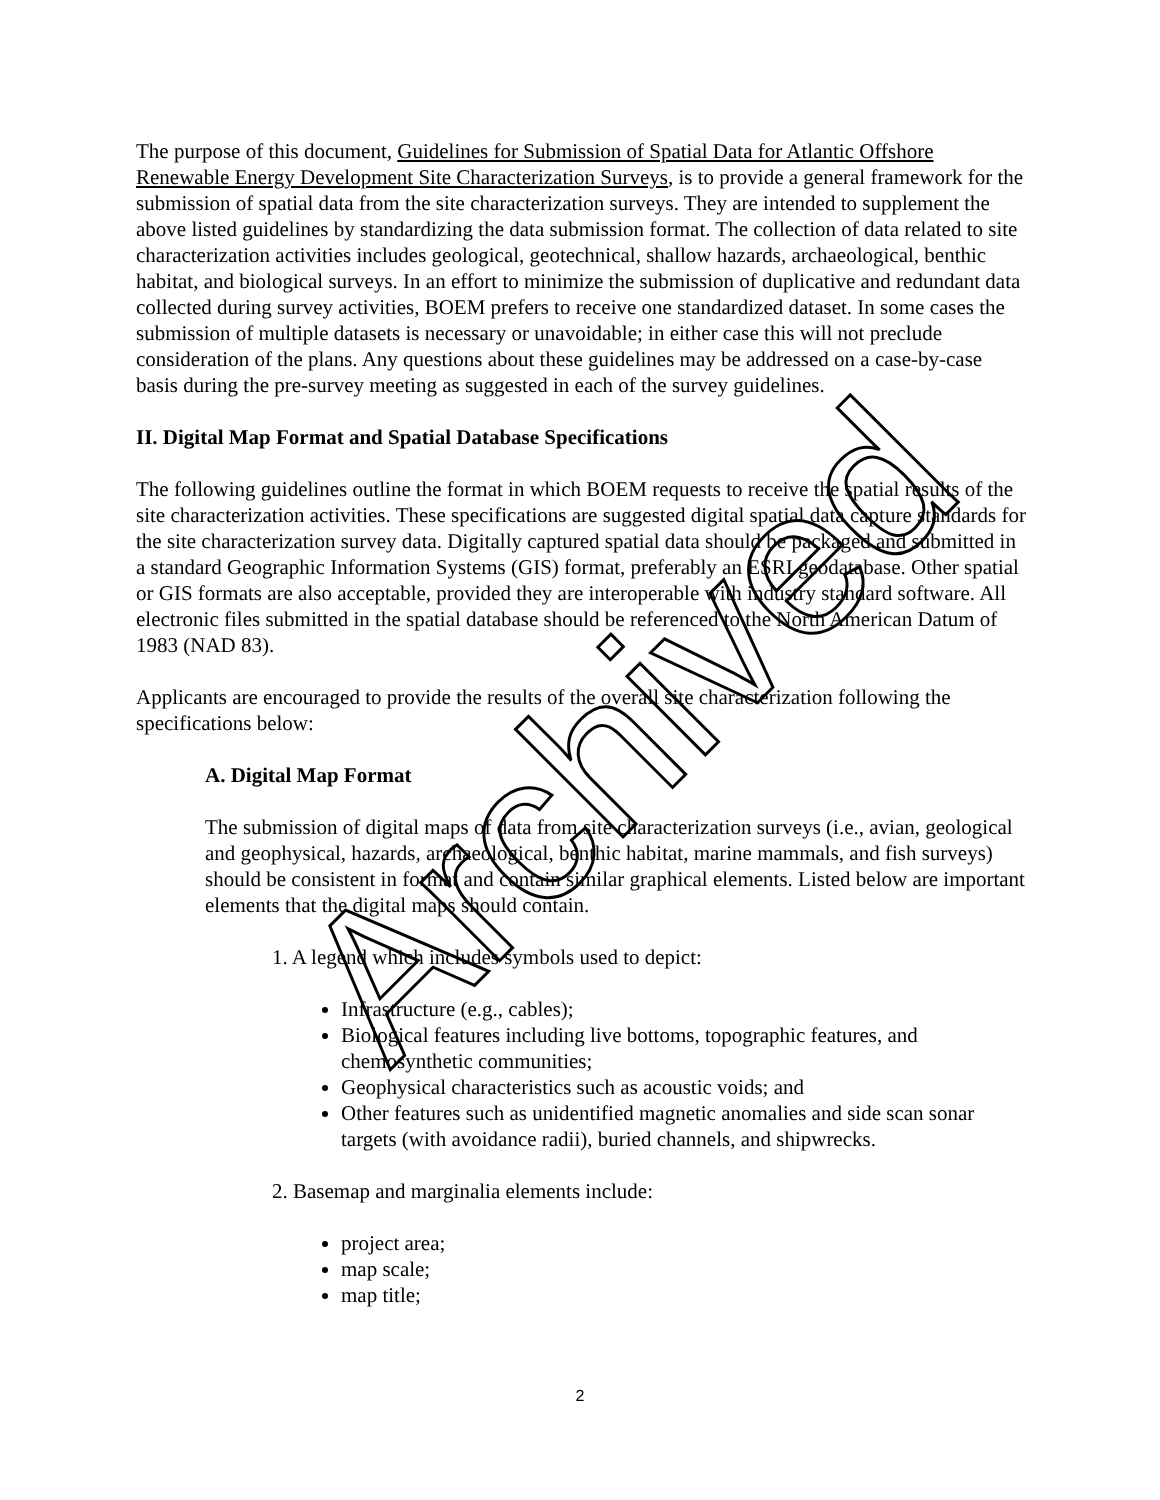The purpose of this document, Guidelines for Submission of Spatial Data for Atlantic Offshore Renewable Energy Development Site Characterization Surveys, is to provide a general framework for the submission of spatial data from the site characterization surveys. They are intended to supplement the above listed guidelines by standardizing the data submission format. The collection of data related to site characterization activities includes geological, geotechnical, shallow hazards, archaeological, benthic habitat, and biological surveys. In an effort to minimize the submission of duplicative and redundant data collected during survey activities, BOEM prefers to receive one standardized dataset. In some cases the submission of multiple datasets is necessary or unavoidable; in either case this will not preclude consideration of the plans. Any questions about these guidelines may be addressed on a case-by-case basis during the pre-survey meeting as suggested in each of the survey guidelines.
II. Digital Map Format and Spatial Database Specifications
The following guidelines outline the format in which BOEM requests to receive the spatial results of the site characterization activities. These specifications are suggested digital spatial data capture standards for the site characterization survey data. Digitally captured spatial data should be packaged and submitted in a standard Geographic Information Systems (GIS) format, preferably an ESRI geodatabase. Other spatial or GIS formats are also acceptable, provided they are interoperable with industry standard software. All electronic files submitted in the spatial database should be referenced to the North American Datum of 1983 (NAD 83).
Applicants are encouraged to provide the results of the overall site characterization following the specifications below:
A. Digital Map Format
The submission of digital maps of data from site characterization surveys (i.e., avian, geological and geophysical, hazards, archaeological, benthic habitat, marine mammals, and fish surveys) should be consistent in format and contain similar graphical elements. Listed below are important elements that the digital maps should contain.
1. A legend which includes symbols used to depict:
Infrastructure (e.g., cables);
Biological features including live bottoms, topographic features, and chemosynthetic communities;
Geophysical characteristics such as acoustic voids; and
Other features such as unidentified magnetic anomalies and side scan sonar targets (with avoidance radii), buried channels, and shipwrecks.
2. Basemap and marginalia elements include:
project area;
map scale;
map title;
Archived
2